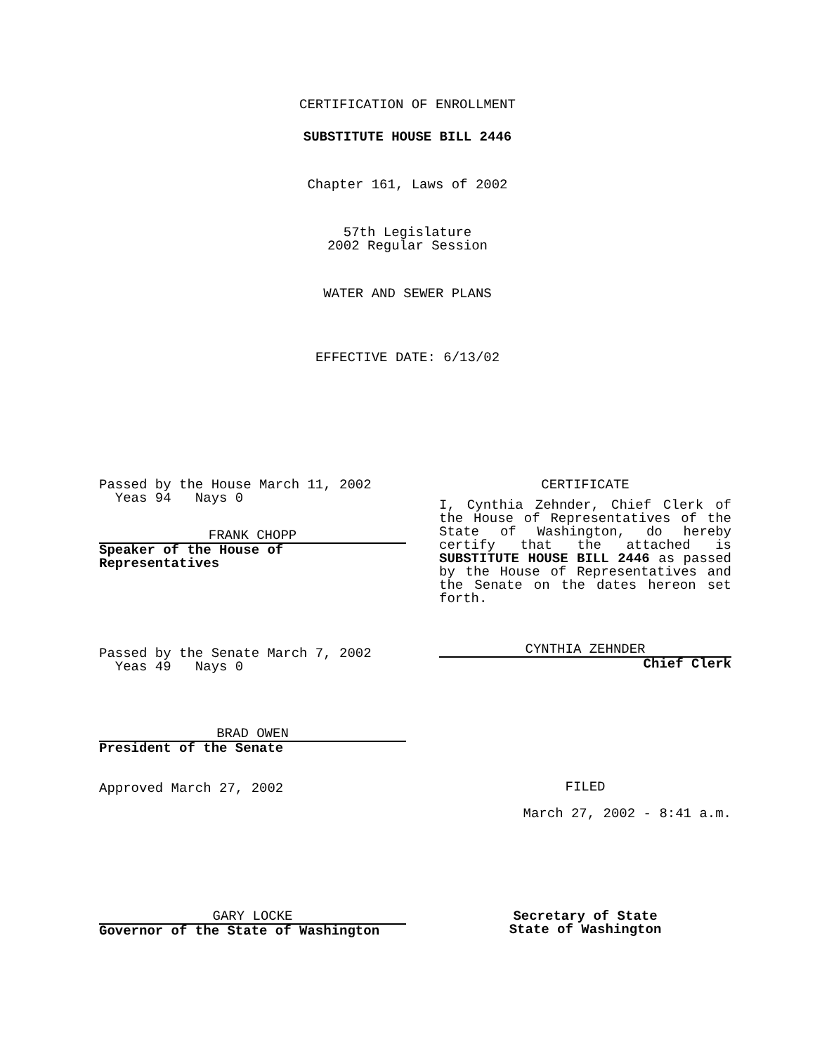CERTIFICATION OF ENROLLMENT
SUBSTITUTE HOUSE BILL 2446
Chapter 161, Laws of 2002
57th Legislature
2002 Regular Session
WATER AND SEWER PLANS
EFFECTIVE DATE: 6/13/02
Passed by the House March 11, 2002
Yeas 94 Nays 0
FRANK CHOPP
Speaker of the House of Representatives
Passed by the Senate March 7, 2002
Yeas 49 Nays 0
BRAD OWEN
President of the Senate
Approved March 27, 2002
CERTIFICATE
I, Cynthia Zehnder, Chief Clerk of the House of Representatives of the State of Washington, do hereby certify that the attached is SUBSTITUTE HOUSE BILL 2446 as passed by the House of Representatives and the Senate on the dates hereon set forth.
CYNTHIA ZEHNDER
Chief Clerk
FILED
March 27, 2002 - 8:41 a.m.
GARY LOCKE
Governor of the State of Washington
Secretary of State
State of Washington